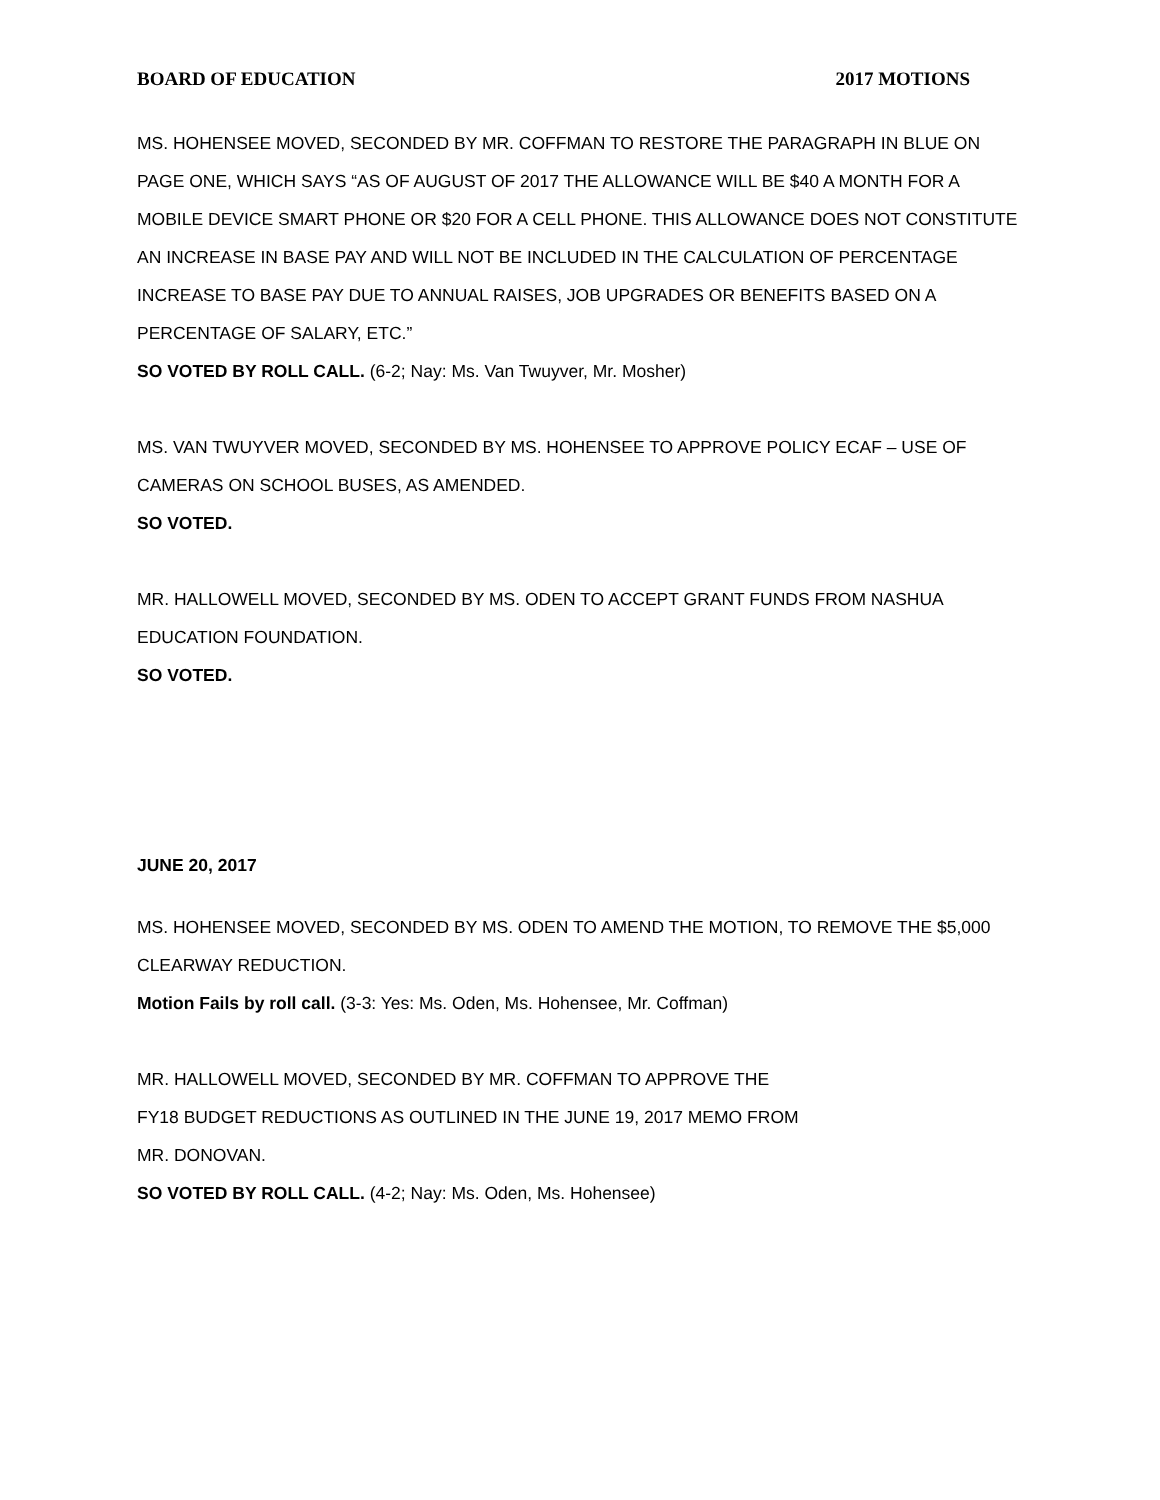BOARD OF EDUCATION 2017 MOTIONS
MS. HOHENSEE MOVED, SECONDED BY MR. COFFMAN TO RESTORE THE PARAGRAPH IN BLUE ON PAGE ONE, WHICH SAYS “AS OF AUGUST OF 2017 THE ALLOWANCE WILL BE $40 A MONTH FOR A MOBILE DEVICE SMART PHONE OR $20 FOR A CELL PHONE. THIS ALLOWANCE DOES NOT CONSTITUTE AN INCREASE IN BASE PAY AND WILL NOT BE INCLUDED IN THE CALCULATION OF PERCENTAGE INCREASE TO BASE PAY DUE TO ANNUAL RAISES, JOB UPGRADES OR BENEFITS BASED ON A PERCENTAGE OF SALARY, ETC.”
SO VOTED BY ROLL CALL. (6-2; Nay: Ms. Van Twuyver, Mr. Mosher)
MS. VAN TWUYVER MOVED, SECONDED BY MS. HOHENSEE TO APPROVE POLICY ECAF – USE OF CAMERAS ON SCHOOL BUSES, AS AMENDED.
SO VOTED.
MR. HALLOWELL MOVED, SECONDED BY MS. ODEN TO ACCEPT GRANT FUNDS FROM NASHUA EDUCATION FOUNDATION.
SO VOTED.
JUNE 20, 2017
MS. HOHENSEE MOVED, SECONDED BY MS. ODEN TO AMEND THE MOTION, TO REMOVE THE $5,000 CLEARWAY REDUCTION.
Motion Fails by roll call. (3-3: Yes: Ms. Oden, Ms. Hohensee, Mr. Coffman)
MR. HALLOWELL MOVED, SECONDED BY MR. COFFMAN TO APPROVE THE
FY18 BUDGET REDUCTIONS AS OUTLINED IN THE JUNE 19, 2017 MEMO FROM
MR. DONOVAN.
SO VOTED BY ROLL CALL. (4-2; Nay: Ms. Oden, Ms. Hohensee)